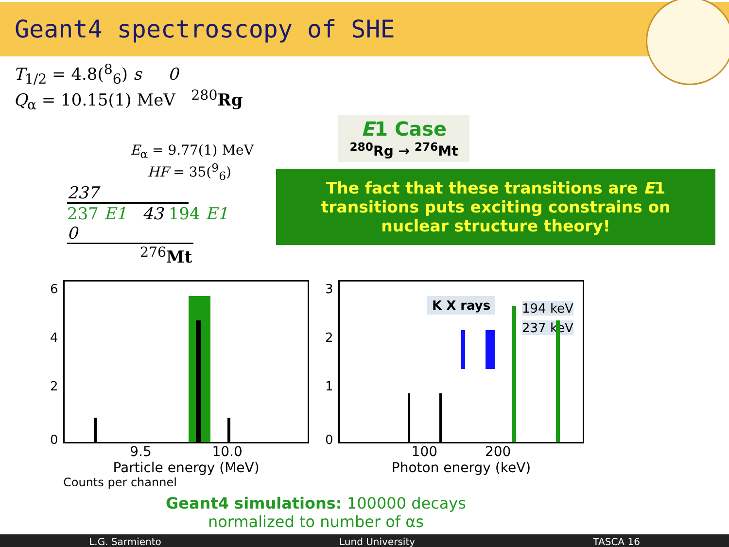Geant4 spectroscopy of SHE
T<sub>1/2</sub> = 4.8(<sup>8</sup><sub>6</sub>) s 0
Q<sub>α</sub> = 10.15(1) MeV <sup>280</sup>Rg
E<sub>α</sub> = 9.77(1) MeV
HF = 35(<sup>9</sup><sub>6</sub>)
237
237 E1 43 194 E1
0
<sup>276</sup> Mt
E1 Case
<sup>280</sup>Rg → <sup>276</sup>Mt
The fact that these transitions are E1 transitions puts exciting constrains on nuclear structure theory!
6
4
2
0
9.5 10.0
Particle energy (MeV)
Counts per channel
3
2
1
0
K X rays 194 keV
237 keV
100 200
Photon energy (keV)
Geant4 simulations: 100000 decays
normalized to number of αs
L.G. Sarmiento Lund University TASCA 16